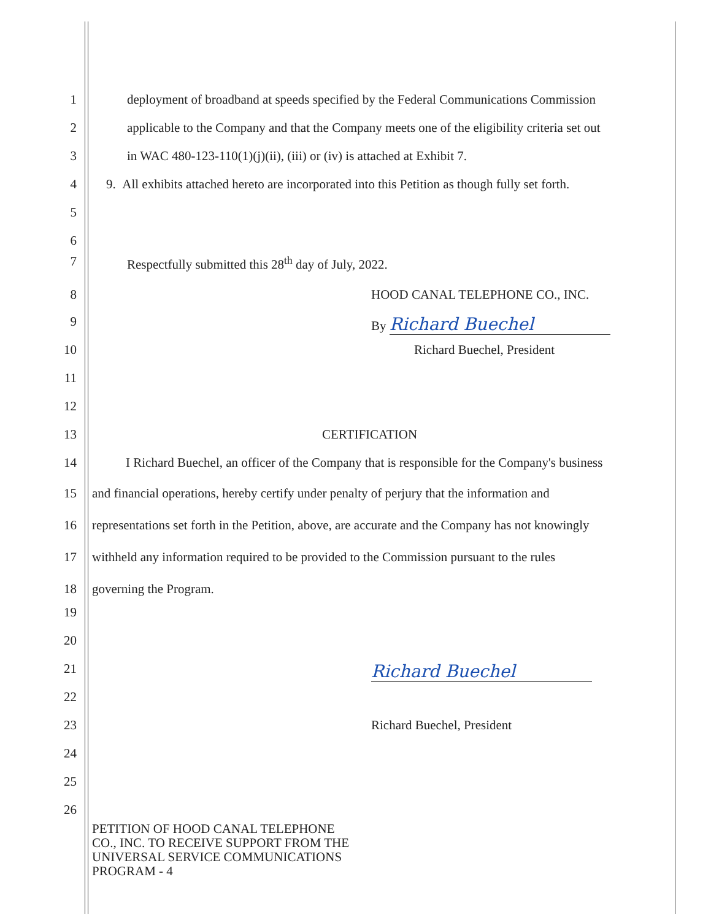1 deployment of broadband at speeds specified by the Federal Communications Commission
2 applicable to the Company and that the Company meets one of the eligibility criteria set out
3 in WAC 480-123-110(1)(j)(ii), (iii) or (iv) is attached at Exhibit 7.
4 9. All exhibits attached hereto are incorporated into this Petition as though fully set forth.
5
6
7 Respectfully submitted this 28<sup>th</sup> day of July, 2022.
8 HOOD CANAL TELEPHONE CO., INC.
9 By Richard Buechel
10 Richard Buechel, President
11
12
13 CERTIFICATION
14 I Richard Buechel, an officer of the Company that is responsible for the Company's business
15 and financial operations, hereby certify under penalty of perjury that the information and
16 representations set forth in the Petition, above, are accurate and the Company has not knowingly
17 withheld any information required to be provided to the Commission pursuant to the rules
18 governing the Program.
19
20
21
Richard Buechel
22
23 Richard Buechel, President
24
25
26
PETITION OF HOOD CANAL TELEPHONE
CO., INC. TO RECEIVE SUPPORT FROM THE
UNIVERSAL SERVICE COMMUNICATIONS
PROGRAM - 4